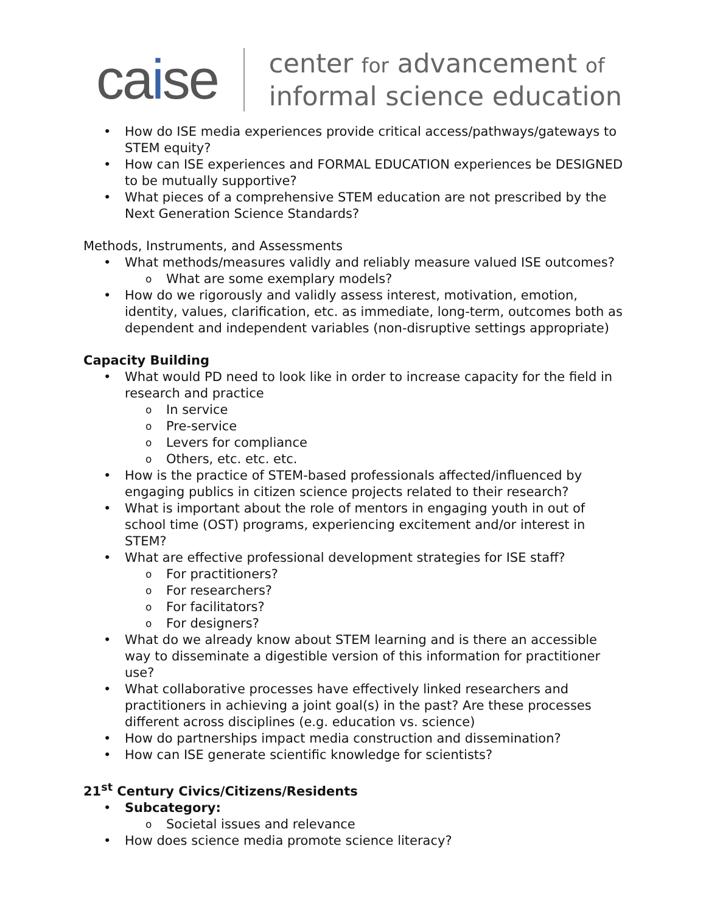caise
center for advancement of
informal science education
How do ISE media experiences provide critical access/pathways/gateways to STEM equity?
How can ISE experiences and FORMAL EDUCATION experiences be DESIGNED to be mutually supportive?
What pieces of a comprehensive STEM education are not prescribed by the Next Generation Science Standards?
Methods, Instruments, and Assessments
What methods/measures validly and reliably measure valued ISE outcomes?
What are some exemplary models?
How do we rigorously and validly assess interest, motivation, emotion, identity, values, clarification, etc. as immediate, long-term, outcomes both as dependent and independent variables (non-disruptive settings appropriate)
Capacity Building
What would PD need to look like in order to increase capacity for the field in research and practice
In service
Pre-service
Levers for compliance
Others, etc. etc. etc.
How is the practice of STEM-based professionals affected/influenced by engaging publics in citizen science projects related to their research?
What is important about the role of mentors in engaging youth in out of school time (OST) programs, experiencing excitement and/or interest in STEM?
What are effective professional development strategies for ISE staff?
For practitioners?
For researchers?
For facilitators?
For designers?
What do we already know about STEM learning and is there an accessible way to disseminate a digestible version of this information for practitioner use?
What collaborative processes have effectively linked researchers and practitioners in achieving a joint goal(s) in the past? Are these processes different across disciplines (e.g. education vs. science)
How do partnerships impact media construction and dissemination?
How can ISE generate scientific knowledge for scientists?
21<sup>st</sup> Century Civics/Citizens/Residents
Subcategory:
Societal issues and relevance
How does science media promote science literacy?